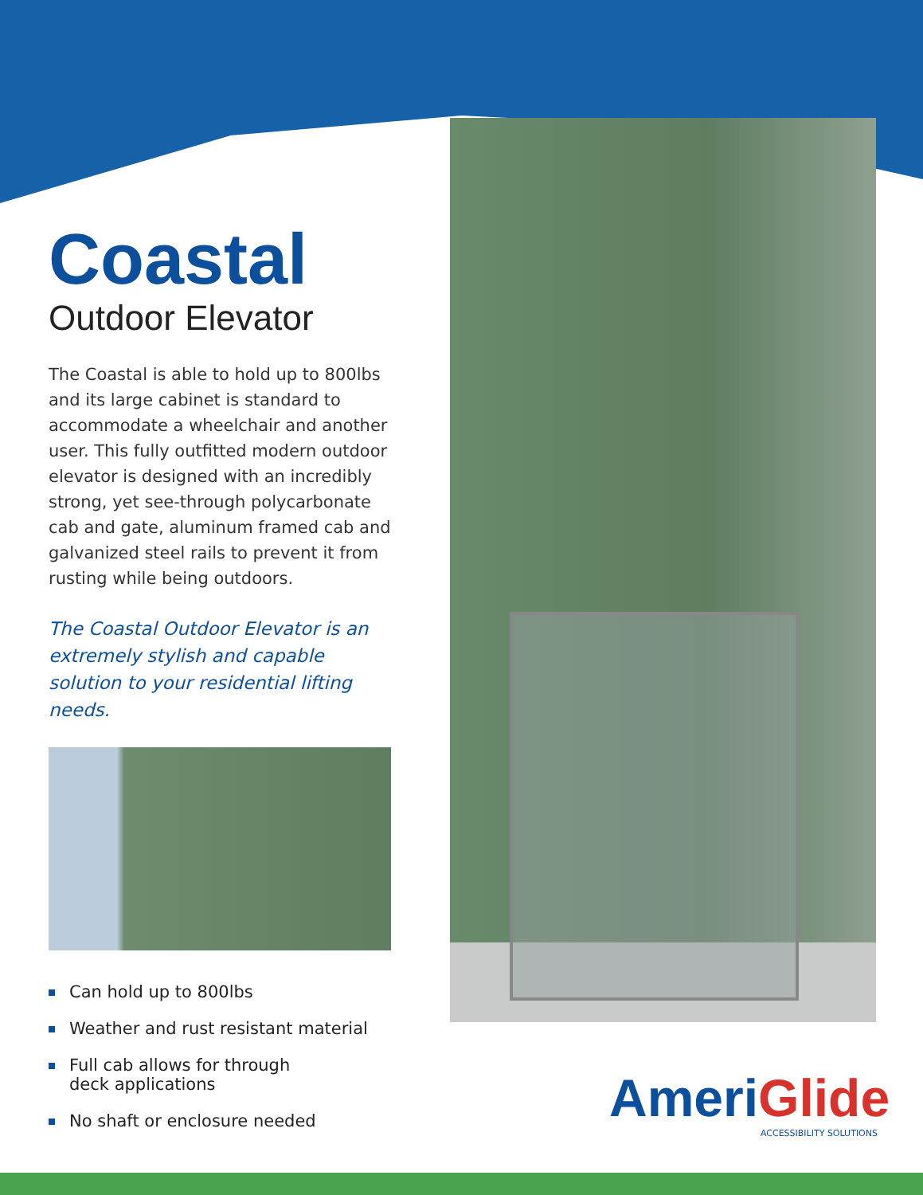Coastal
Outdoor Elevator
The Coastal is able to hold up to 800lbs and its large cabinet is standard to accommodate a wheelchair and another user. This fully outfitted modern outdoor elevator is designed with an incredibly strong, yet see-through polycarbonate cab and gate, aluminum framed cab and galvanized steel rails to prevent it from rusting while being outdoors.
The Coastal Outdoor Elevator is an extremely stylish and capable solution to your residential lifting needs.
Can hold up to 800lbs
Weather and rust resistant material
Full cab allows for through
deck applications
No shaft or enclosure needed
AmeriGlide
ACCESSIBILITY SOLUTIONS